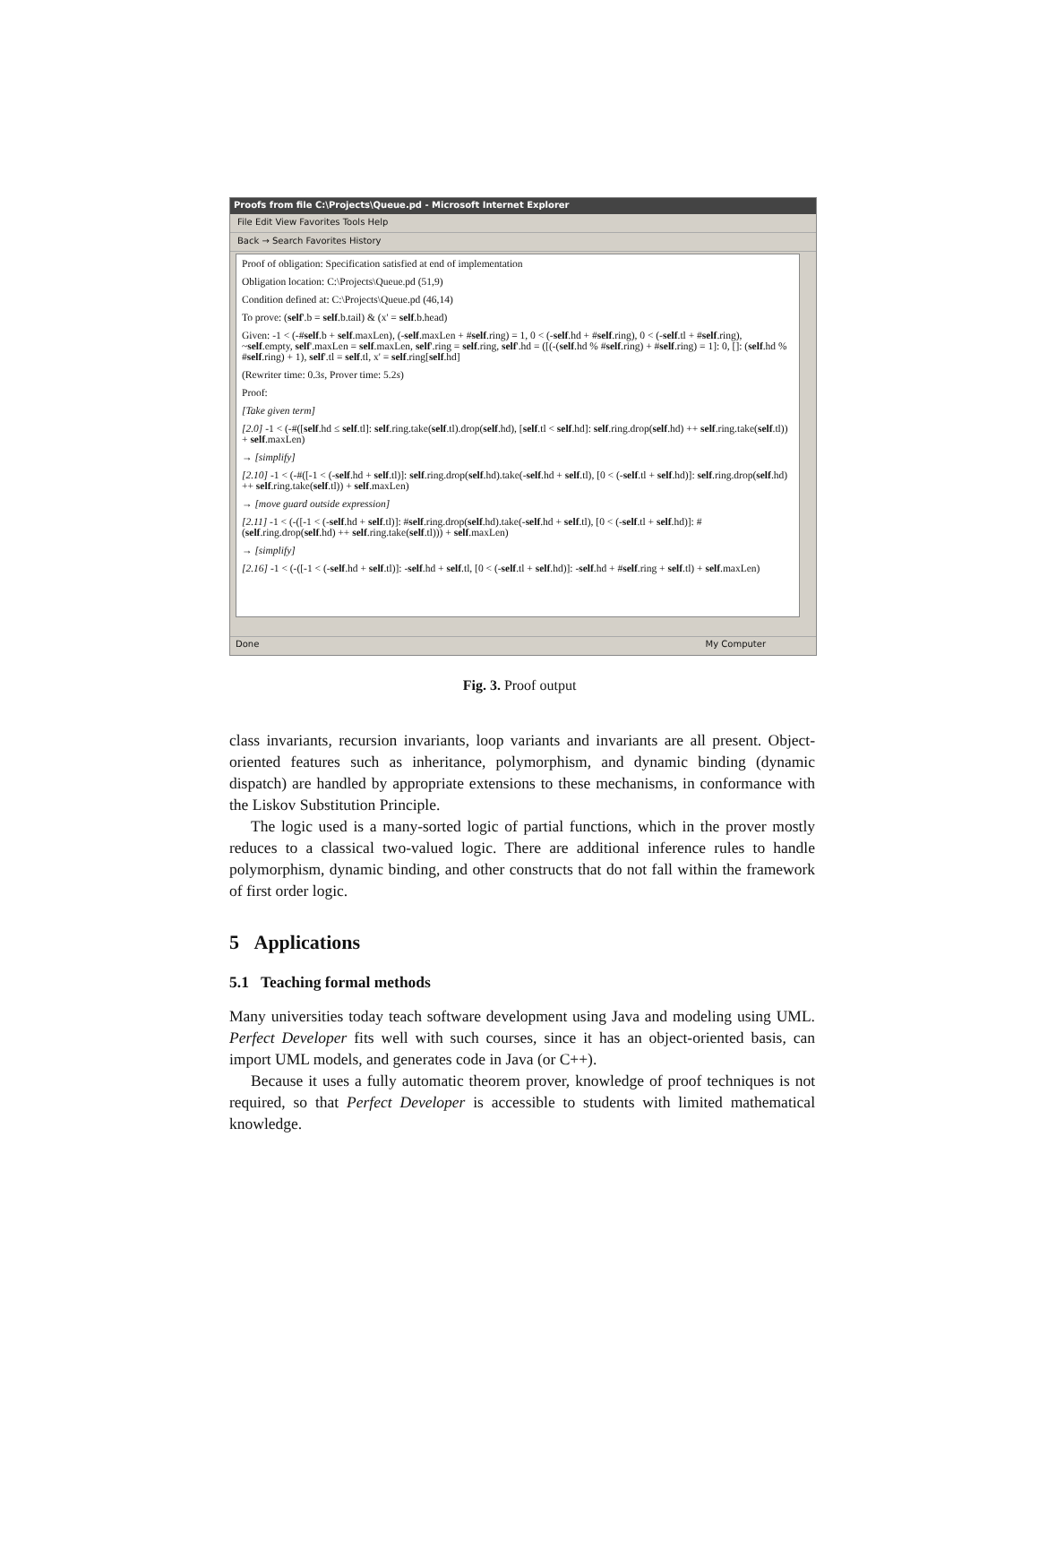Proofs from file C:\Projects\Queue.pd - Microsoft Internet Explorer
File Edit View Favorites Tools Help
Back → Search Favorites History
Proof of obligation: Specification satisfied at end of implementation
Obligation location: C:\Projects\Queue.pd (51,9)
Condition defined at: C:\Projects\Queue.pd (46,14)
To prove: (self'.b = self.b.tail) & (x' = self.b.head)
Given: -1 < (-#self.b + self.maxLen), (-self.maxLen + #self.ring) = 1, 0 < (-self.hd + #self.ring), 0 < (-self.tl + #self.ring), ~self.empty, self'.maxLen = self.maxLen, self'.ring = self.ring, self'.hd = ([(-(self.hd % #self.ring) + #self.ring) = 1]: 0, []: (self.hd % #self.ring) + 1), self'.tl = self.tl, x' = self.ring[self.hd]
(Rewriter time: 0.3s, Prover time: 5.2s)
Proof:
[Take given term]
[2.0] -1 < (-#([self.hd ≤ self.tl]: self.ring.take(self.tl).drop(self.hd), [self.tl < self.hd]: self.ring.drop(self.hd) ++ self.ring.take(self.tl)) + self.maxLen)
→ [simplify]
[2.10] -1 < (-#([-1 < (-self.hd + self.tl)]: self.ring.drop(self.hd).take(-self.hd + self.tl), [0 < (-self.tl + self.hd)]: self.ring.drop(self.hd) ++ self.ring.take(self.tl)) + self.maxLen)
→ [move guard outside expression]
[2.11] -1 < (-([-1 < (-self.hd + self.tl)]: #self.ring.drop(self.hd).take(-self.hd + self.tl), [0 < (-self.tl + self.hd)]: #(self.ring.drop(self.hd) ++ self.ring.take(self.tl))) + self.maxLen)
→ [simplify]
[2.16] -1 < (-([-1 < (-self.hd + self.tl)]: -self.hd + self.tl, [0 < (-self.tl + self.hd)]: -self.hd + #self.ring + self.tl) + self.maxLen)
Done My Computer
Fig. 3. Proof output
class invariants, recursion invariants, loop variants and invariants are all present. Object-oriented features such as inheritance, polymorphism, and dynamic binding (dynamic dispatch) are handled by appropriate extensions to these mechanisms, in conformance with the Liskov Substitution Principle.
The logic used is a many-sorted logic of partial functions, which in the prover mostly reduces to a classical two-valued logic. There are additional inference rules to handle polymorphism, dynamic binding, and other constructs that do not fall within the framework of first order logic.
5 Applications
5.1 Teaching formal methods
Many universities today teach software development using Java and modeling using UML. Perfect Developer fits well with such courses, since it has an object-oriented basis, can import UML models, and generates code in Java (or C++).
Because it uses a fully automatic theorem prover, knowledge of proof techniques is not required, so that Perfect Developer is accessible to students with limited mathematical knowledge.